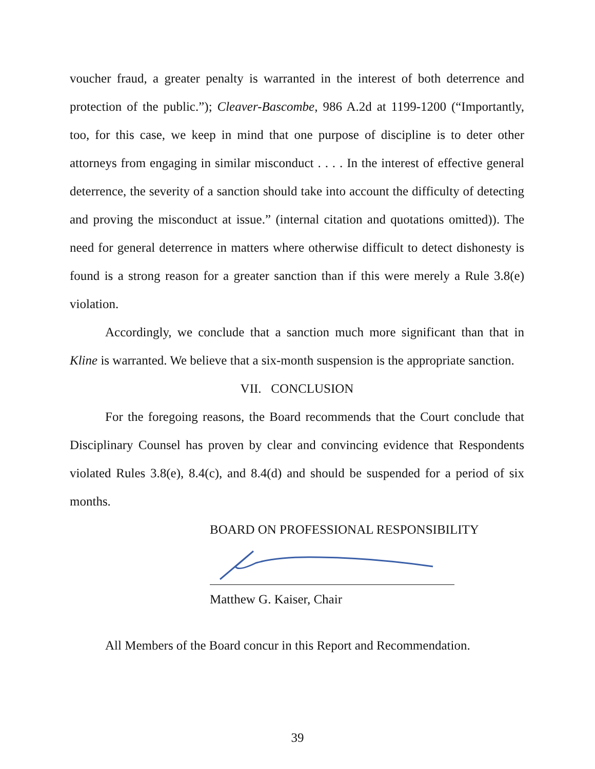voucher fraud, a greater penalty is warranted in the interest of both deterrence and protection of the public.”); Cleaver-Bascombe, 986 A.2d at 1199-1200 (“Importantly, too, for this case, we keep in mind that one purpose of discipline is to deter other attorneys from engaging in similar misconduct . . . . In the interest of effective general deterrence, the severity of a sanction should take into account the difficulty of detecting and proving the misconduct at issue.” (internal citation and quotations omitted)). The need for general deterrence in matters where otherwise difficult to detect dishonesty is found is a strong reason for a greater sanction than if this were merely a Rule 3.8(e) violation.
Accordingly, we conclude that a sanction much more significant than that in Kline is warranted. We believe that a six-month suspension is the appropriate sanction.
VII. CONCLUSION
For the foregoing reasons, the Board recommends that the Court conclude that Disciplinary Counsel has proven by clear and convincing evidence that Respondents violated Rules 3.8(e), 8.4(c), and 8.4(d) and should be suspended for a period of six months.
BOARD ON PROFESSIONAL RESPONSIBILITY
Matthew G. Kaiser, Chair
All Members of the Board concur in this Report and Recommendation.
39